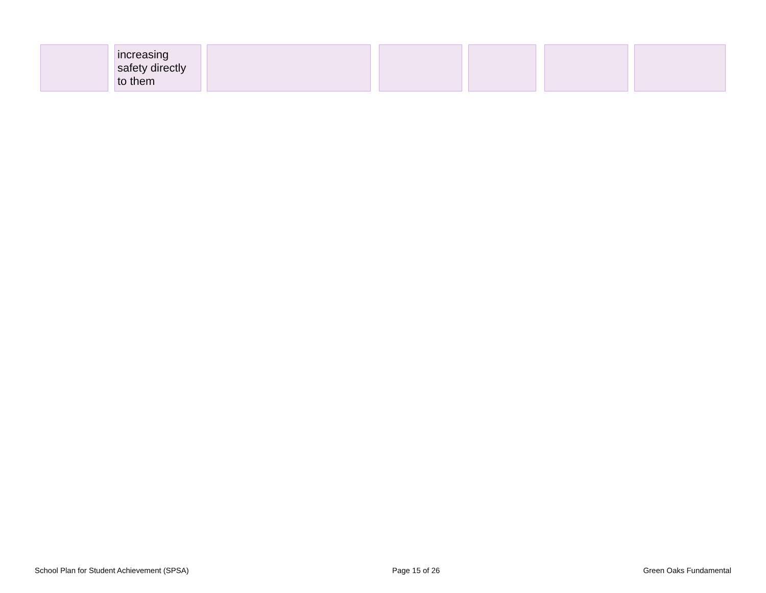| | | increasing safety directly to them | | | | | | | | | | |
School Plan for Student Achievement (SPSA) Page 15 of 26 Green Oaks Fundamental